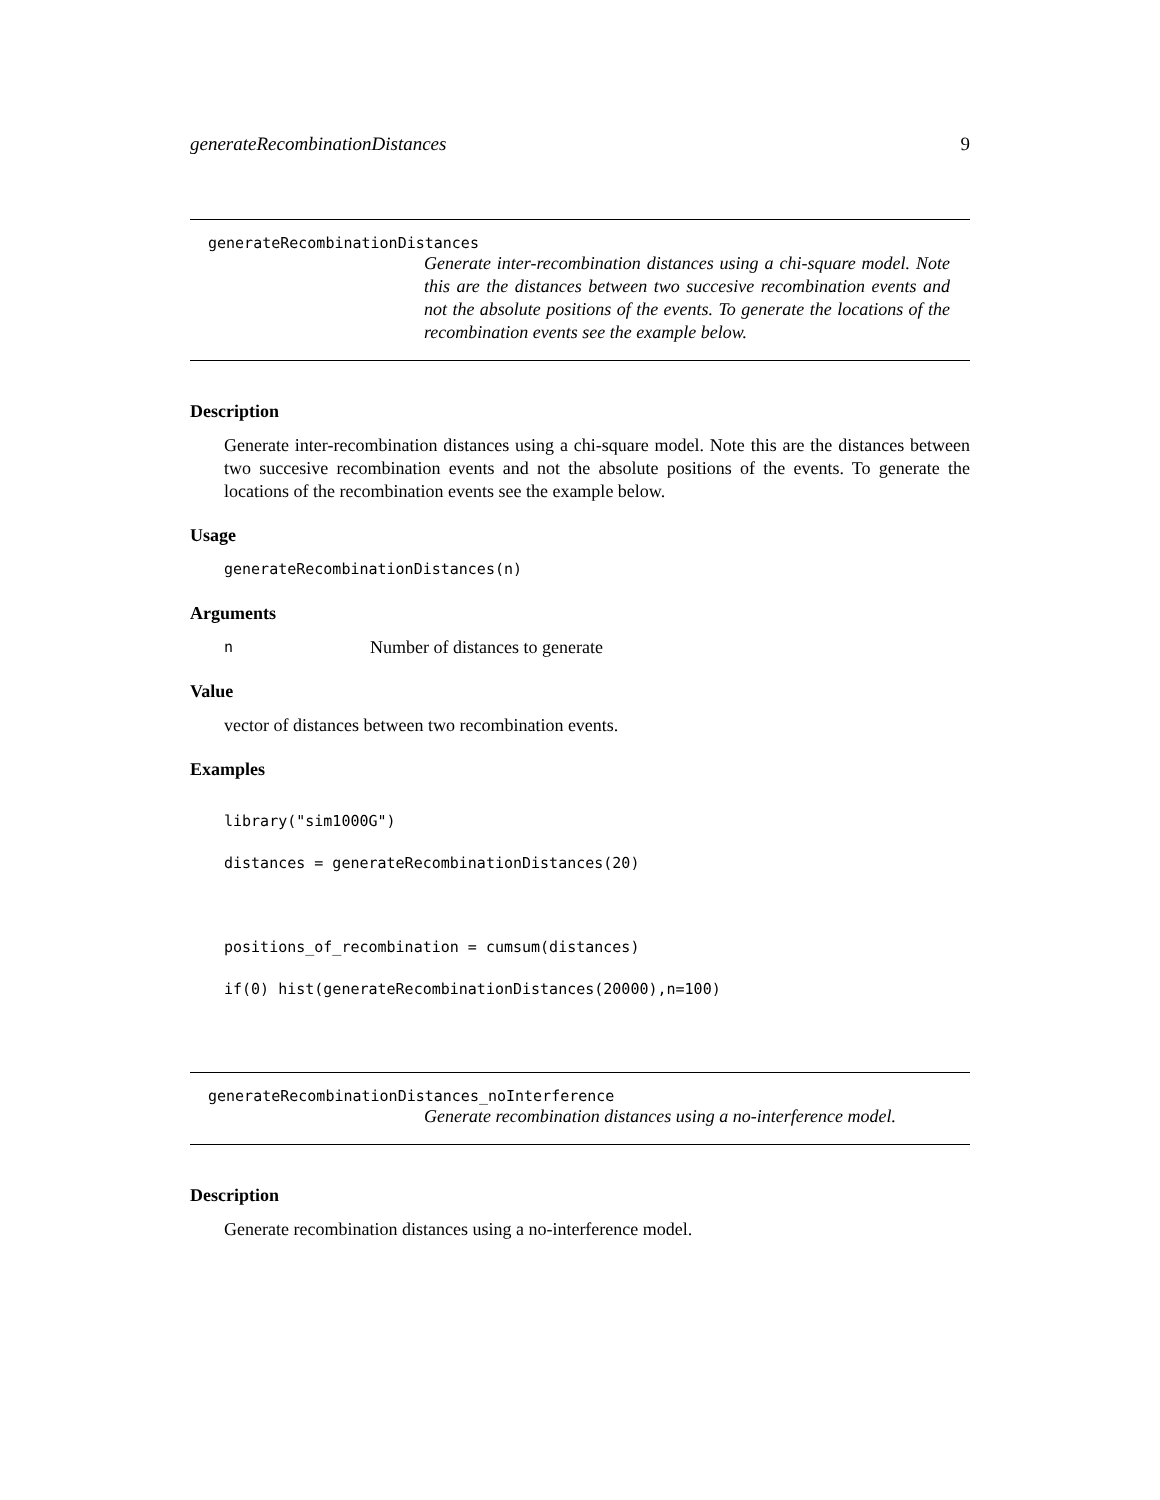generateRecombinationDistances 9
generateRecombinationDistances
Generate inter-recombination distances using a chi-square model. Note this are the distances between two succesive recombination events and not the absolute positions of the events. To generate the locations of the recombination events see the example below.
Description
Generate inter-recombination distances using a chi-square model. Note this are the distances between two succesive recombination events and not the absolute positions of the events. To generate the locations of the recombination events see the example below.
Usage
generateRecombinationDistances(n)
Arguments
n Number of distances to generate
Value
vector of distances between two recombination events.
Examples
library("sim1000G")
distances = generateRecombinationDistances(20)
positions_of_recombination = cumsum(distances)
if(0) hist(generateRecombinationDistances(20000),n=100)
generateRecombinationDistances_noInterference
Generate recombination distances using a no-interference model.
Description
Generate recombination distances using a no-interference model.